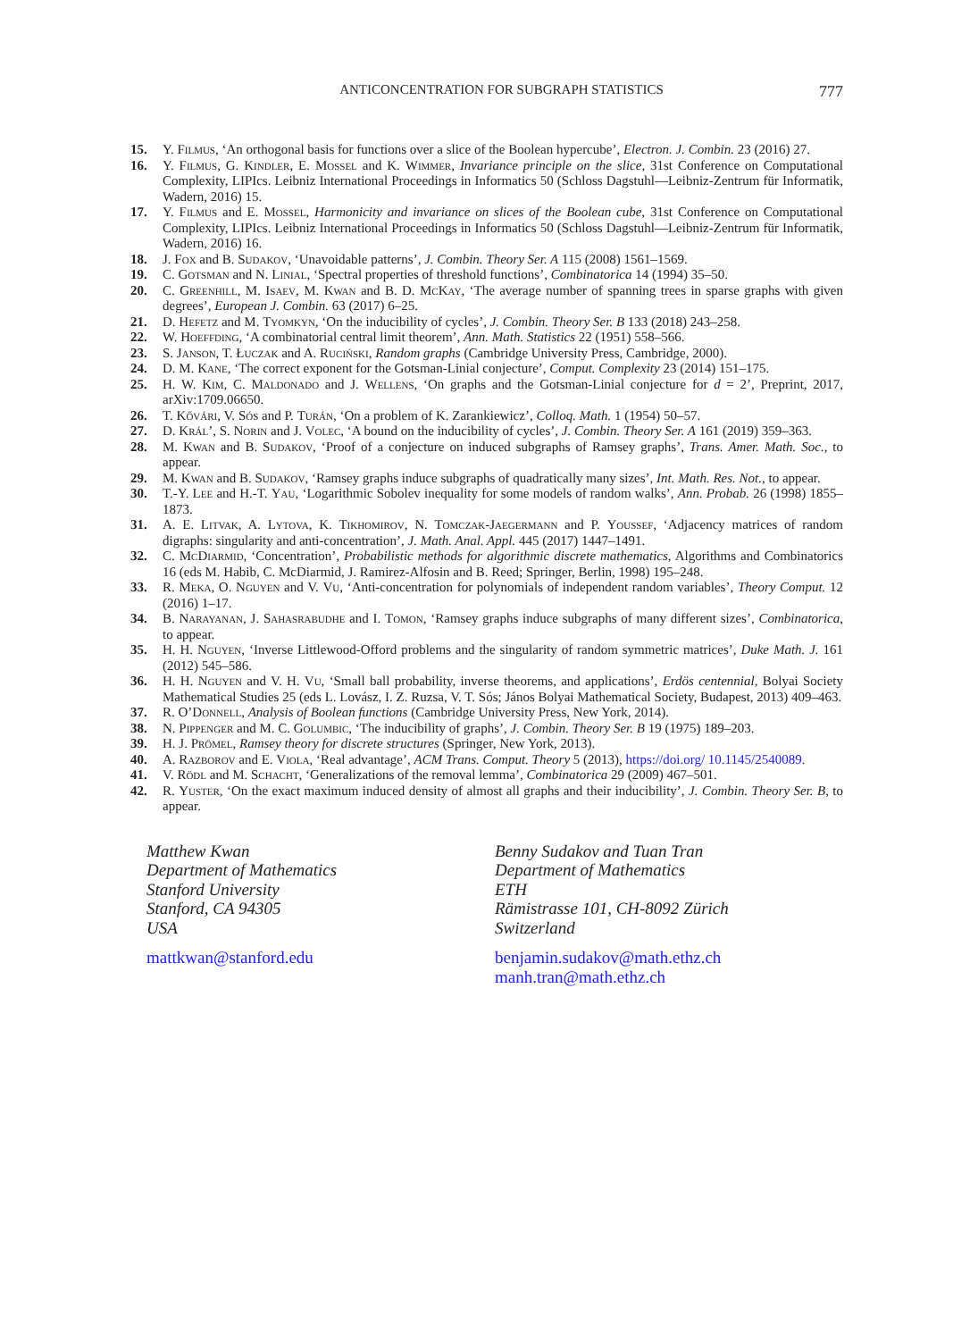ANTICONCENTRATION FOR SUBGRAPH STATISTICS 777
15. Y. Filmus, ‘An orthogonal basis for functions over a slice of the Boolean hypercube’, Electron. J. Combin. 23 (2016) 27.
16. Y. Filmus, G. Kindler, E. Mossel and K. Wimmer, Invariance principle on the slice, 31st Conference on Computational Complexity, LIPIcs. Leibniz International Proceedings in Informatics 50 (Schloss Dagstuhl—Leibniz-Zentrum für Informatik, Wadern, 2016) 15.
17. Y. Filmus and E. Mossel, Harmonicity and invariance on slices of the Boolean cube, 31st Conference on Computational Complexity, LIPIcs. Leibniz International Proceedings in Informatics 50 (Schloss Dagstuhl—Leibniz-Zentrum für Informatik, Wadern, 2016) 16.
18. J. Fox and B. Sudakov, ‘Unavoidable patterns’, J. Combin. Theory Ser. A 115 (2008) 1561–1569.
19. C. Gotsman and N. Linial, ‘Spectral properties of threshold functions’, Combinatorica 14 (1994) 35–50.
20. C. Greenhill, M. Isaev, M. Kwan and B. D. McKay, ‘The average number of spanning trees in sparse graphs with given degrees’, European J. Combin. 63 (2017) 6–25.
21. D. Hefetz and M. Tyomkyn, ‘On the inducibility of cycles’, J. Combin. Theory Ser. B 133 (2018) 243–258.
22. W. Hoeffding, ‘A combinatorial central limit theorem’, Ann. Math. Statistics 22 (1951) 558–566.
23. S. Janson, T. Łuczak and A. Ruciński, Random graphs (Cambridge University Press, Cambridge, 2000).
24. D. M. Kane, ‘The correct exponent for the Gotsman-Linial conjecture’, Comput. Complexity 23 (2014) 151–175.
25. H. W. Kim, C. Maldonado and J. Wellens, ‘On graphs and the Gotsman-Linial conjecture for d = 2’, Preprint, 2017, arXiv:1709.06650.
26. T. Kővári, V. Sós and P. Turán, ‘On a problem of K. Zarankiewicz’, Colloq. Math. 1 (1954) 50–57.
27. D. Král’, S. Norin and J. Volec, ‘A bound on the inducibility of cycles’, J. Combin. Theory Ser. A 161 (2019) 359–363.
28. M. Kwan and B. Sudakov, ‘Proof of a conjecture on induced subgraphs of Ramsey graphs’, Trans. Amer. Math. Soc., to appear.
29. M. Kwan and B. Sudakov, ‘Ramsey graphs induce subgraphs of quadratically many sizes’, Int. Math. Res. Not., to appear.
30. T.-Y. Lee and H.-T. Yau, ‘Logarithmic Sobolev inequality for some models of random walks’, Ann. Probab. 26 (1998) 1855–1873.
31. A. E. Litvak, A. Lytova, K. Tikhomirov, N. Tomczak-Jaegermann and P. Youssef, ‘Adjacency matrices of random digraphs: singularity and anti-concentration’, J. Math. Anal. Appl. 445 (2017) 1447–1491.
32. C. McDiarmid, ‘Concentration’, Probabilistic methods for algorithmic discrete mathematics, Algorithms and Combinatorics 16 (eds M. Habib, C. McDiarmid, J. Ramirez-Alfosin and B. Reed; Springer, Berlin, 1998) 195–248.
33. R. Meka, O. Nguyen and V. Vu, ‘Anti-concentration for polynomials of independent random variables’, Theory Comput. 12 (2016) 1–17.
34. B. Narayanan, J. Sahasrabudhe and I. Tomon, ‘Ramsey graphs induce subgraphs of many different sizes’, Combinatorica, to appear.
35. H. H. Nguyen, ‘Inverse Littlewood-Offord problems and the singularity of random symmetric matrices’, Duke Math. J. 161 (2012) 545–586.
36. H. H. Nguyen and V. H. Vu, ‘Small ball probability, inverse theorems, and applications’, Erdös centennial, Bolyai Society Mathematical Studies 25 (eds L. Lovász, I. Z. Ruzsa, V. T. Sós; János Bolyai Mathematical Society, Budapest, 2013) 409–463.
37. R. O’Donnell, Analysis of Boolean functions (Cambridge University Press, New York, 2014).
38. N. Pippenger and M. C. Golumbic, ‘The inducibility of graphs’, J. Combin. Theory Ser. B 19 (1975) 189–203.
39. H. J. Prömel, Ramsey theory for discrete structures (Springer, New York, 2013).
40. A. Razborov and E. Viola, ‘Real advantage’, ACM Trans. Comput. Theory 5 (2013), https://doi.org/ 10.1145/2540089.
41. V. Rödl and M. Schacht, ‘Generalizations of the removal lemma’, Combinatorica 29 (2009) 467–501.
42. R. Yuster, ‘On the exact maximum induced density of almost all graphs and their inducibility’, J. Combin. Theory Ser. B, to appear.
Matthew Kwan
Department of Mathematics
Stanford University
Stanford, CA 94305
USA
mattkwan@stanford.edu
Benny Sudakov and Tuan Tran
Department of Mathematics
ETH
Rämistrasse 101, CH-8092 Zürich
Switzerland
benjamin.sudakov@math.ethz.ch
manh.tran@math.ethz.ch